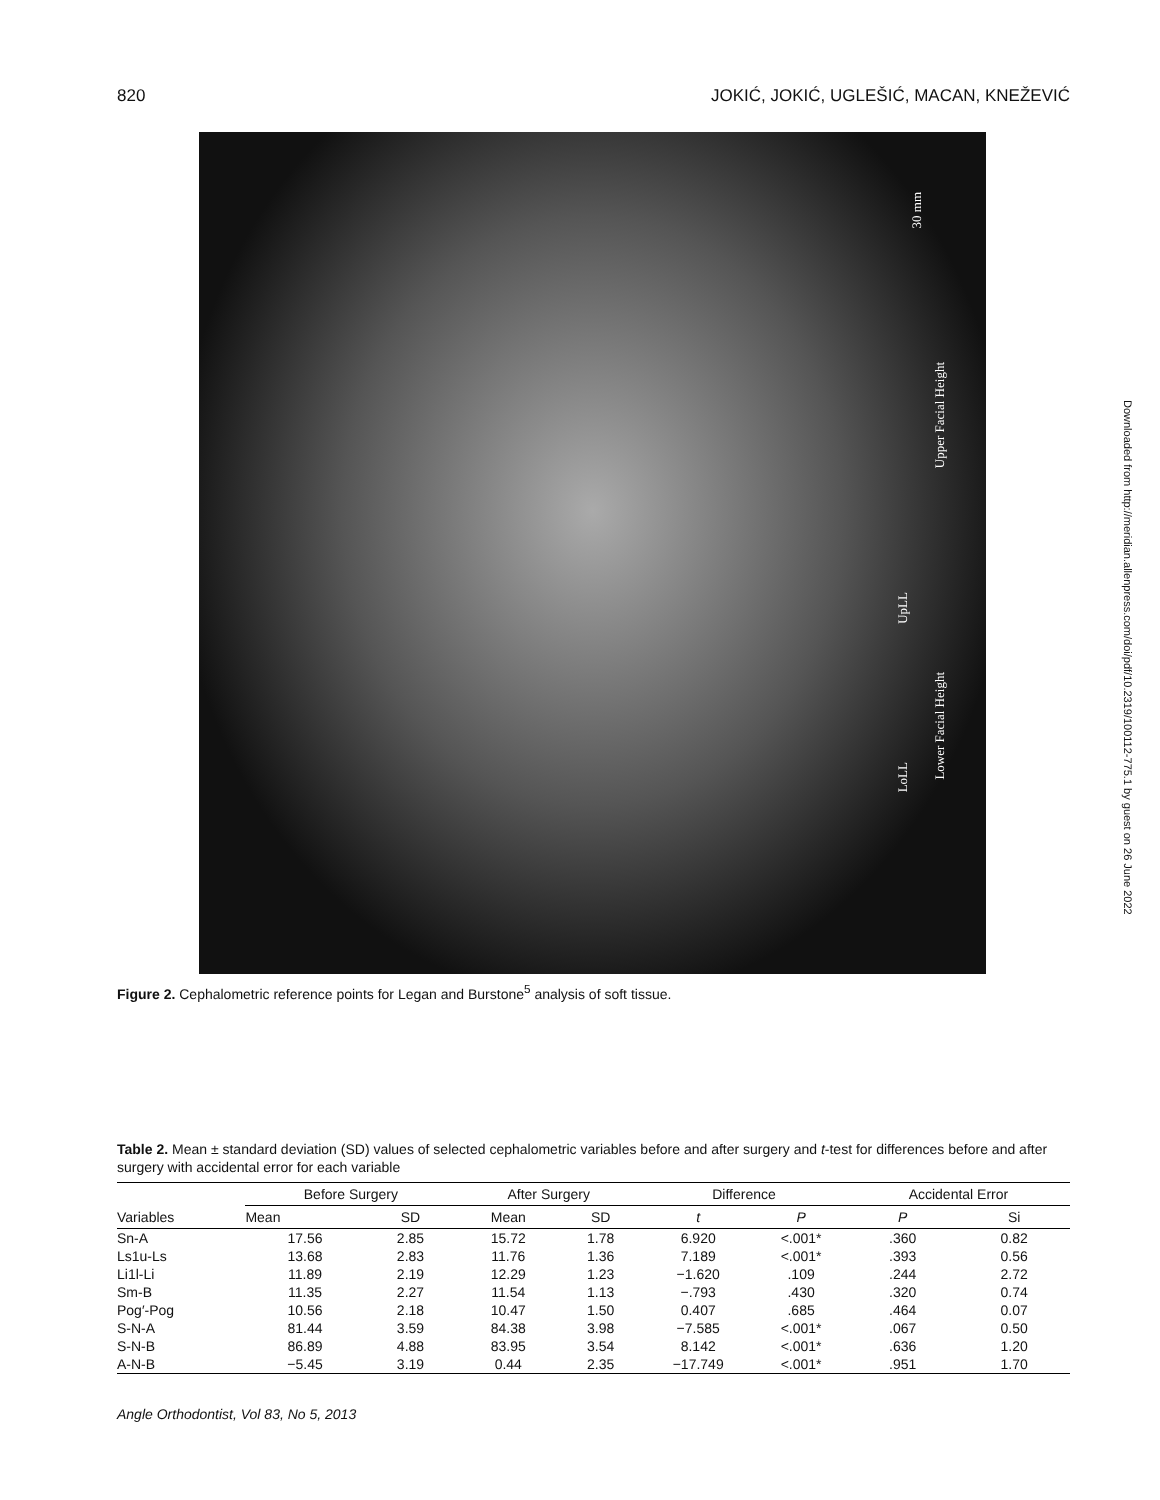820 JOKIĆ, JOKIĆ, UGLEŠIĆ, MACAN, KNEŽEVIĆ
30 mm
Upper Facial Height
UpLL
Lower Facial Height
LoLL
Figure 2. Cephalometric reference points for Legan and Burstone<sup>5</sup> analysis of soft tissue.
Downloaded from http://meridian.allenpress.com/doi/pdf/10.2319/100112-775.1 by guest on 26 June 2022
Table 2. Mean ± standard deviation (SD) values of selected cephalometric variables before and after surgery and t-test for differences before and after surgery with accidental error for each variable
| Variables | Before Surgery | | After Surgery | | Difference | | Accidental Error | |
| --- | --- | --- | --- | --- | --- | --- | --- | --- |
| | Mean | SD | Mean | SD | t | P | P | Si |
| Sn-A | 17.56 | 2.85 | 15.72 | 1.78 | 6.920 | <.001* | .360 | 0.82 |
| Ls1u-Ls | 13.68 | 2.83 | 11.76 | 1.36 | 7.189 | <.001* | .393 | 0.56 |
| Li1l-Li | 11.89 | 2.19 | 12.29 | 1.23 | −1.620 | .109 | .244 | 2.72 |
| Sm-B | 11.35 | 2.27 | 11.54 | 1.13 | −.793 | .430 | .320 | 0.74 |
| Pog′-Pog | 10.56 | 2.18 | 10.47 | 1.50 | 0.407 | .685 | .464 | 0.07 |
| S-N-A | 81.44 | 3.59 | 84.38 | 3.98 | −7.585 | <.001* | .067 | 0.50 |
| S-N-B | 86.89 | 4.88 | 83.95 | 3.54 | 8.142 | <.001* | .636 | 1.20 |
| A-N-B | −5.45 | 3.19 | 0.44 | 2.35 | −17.749 | <.001* | .951 | 1.70 |
Angle Orthodontist, Vol 83, No 5, 2013